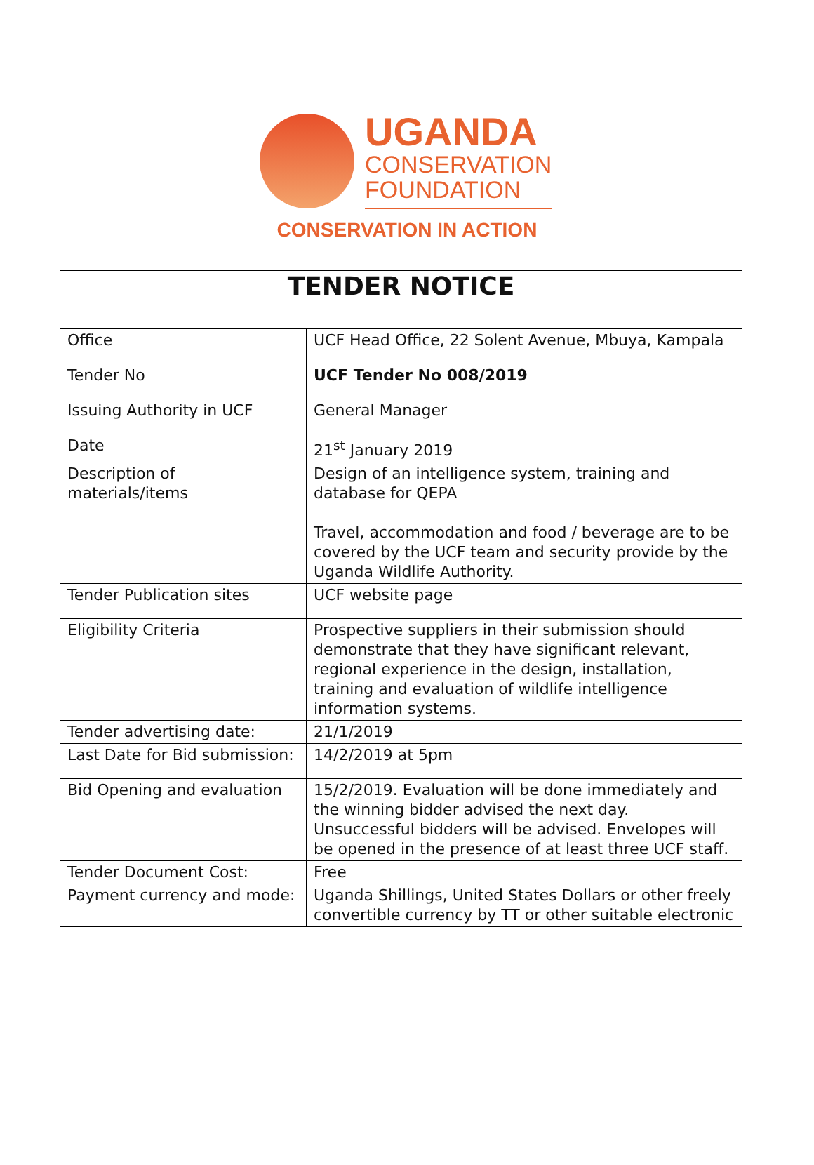UGANDA
CONSERVATION
FOUNDATION
CONSERVATION IN ACTION
| TENDER NOTICE | |
| --- | --- |
| Office | UCF Head Office, 22 Solent Avenue, Mbuya, Kampala |
| Tender No | UCF Tender No 008/2019 |
| Issuing Authority in UCF | General Manager |
| Date | 21<sup>st</sup> January 2019 |
| Description of materials/items | Design of an intelligence system, training and database for QEPA Travel, accommodation and food / beverage are to be covered by the UCF team and security provide by the Uganda Wildlife Authority. |
| Tender Publication sites | UCF website page |
| Eligibility Criteria | Prospective suppliers in their submission should demonstrate that they have significant relevant, regional experience in the design, installation, training and evaluation of wildlife intelligence information systems. |
| Tender advertising date: | 21/1/2019 |
| Last Date for Bid submission: | 14/2/2019 at 5pm |
| Bid Opening and evaluation | 15/2/2019. Evaluation will be done immediately and the winning bidder advised the next day. Unsuccessful bidders will be advised. Envelopes will be opened in the presence of at least three UCF staff. |
| Tender Document Cost: | Free |
| Payment currency and mode: | Uganda Shillings, United States Dollars or other freely convertible currency by TT or other suitable electronic |